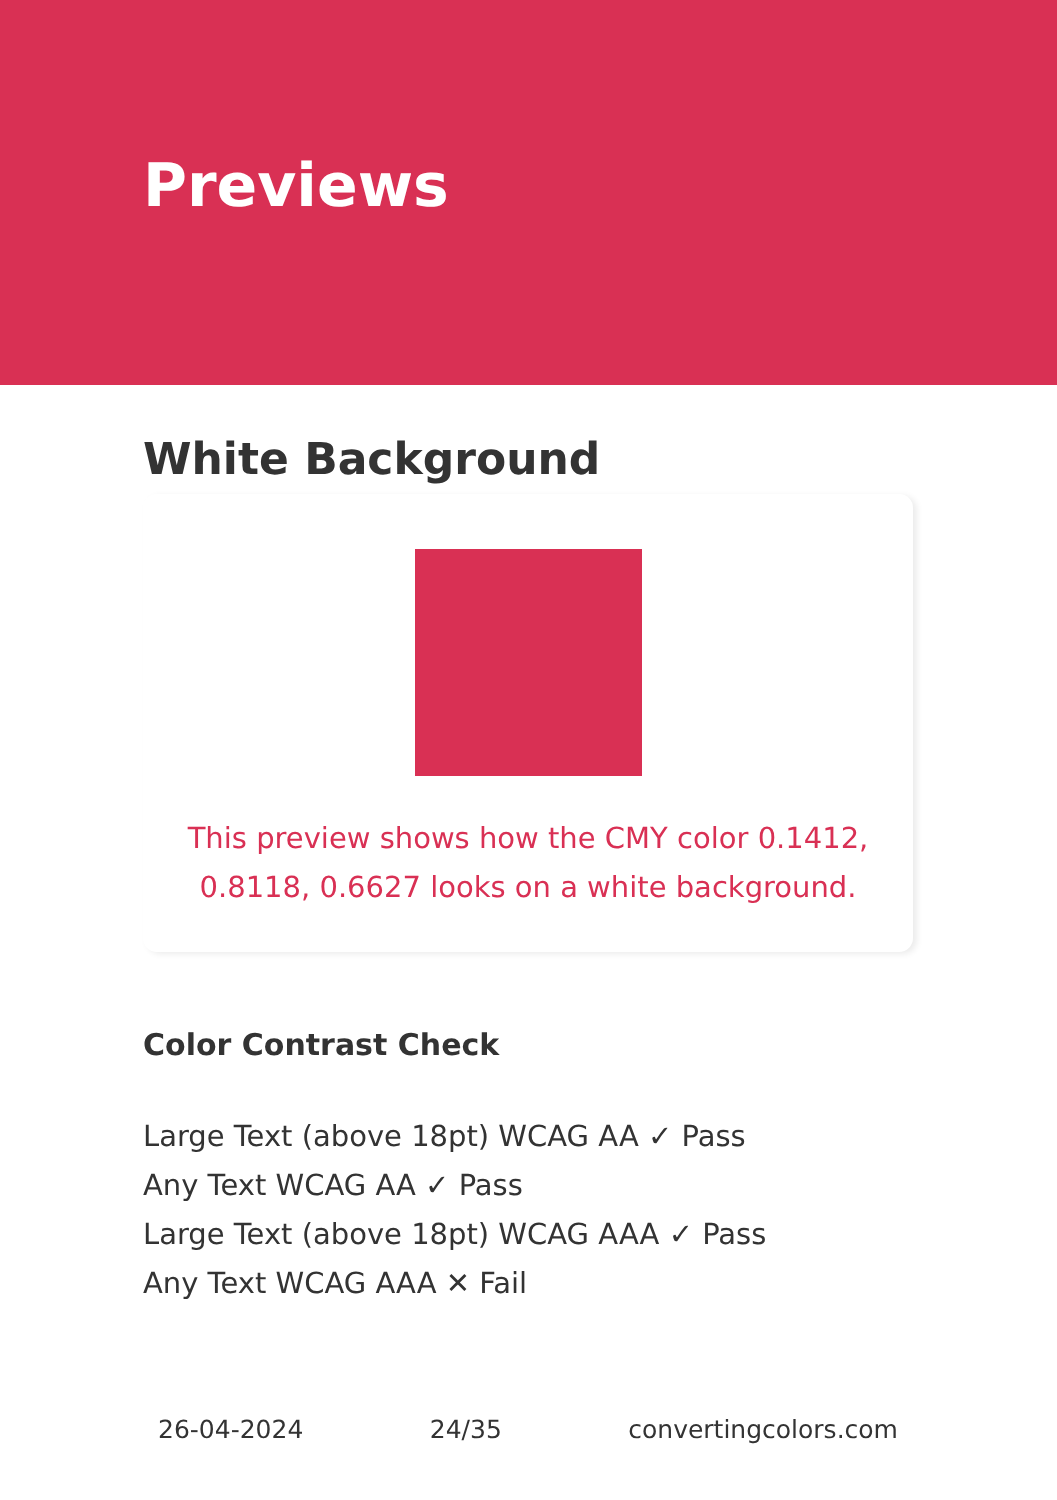Previews
White Background
This preview shows how the CMY color 0.1412, 0.8118, 0.6627 looks on a white background.
Color Contrast Check
Large Text (above 18pt) WCAG AA ✓ Pass
Any Text WCAG AA ✓ Pass
Large Text (above 18pt) WCAG AAA ✓ Pass
Any Text WCAG AAA ✕ Fail
26-04-2024 24/35 convertingcolors.com